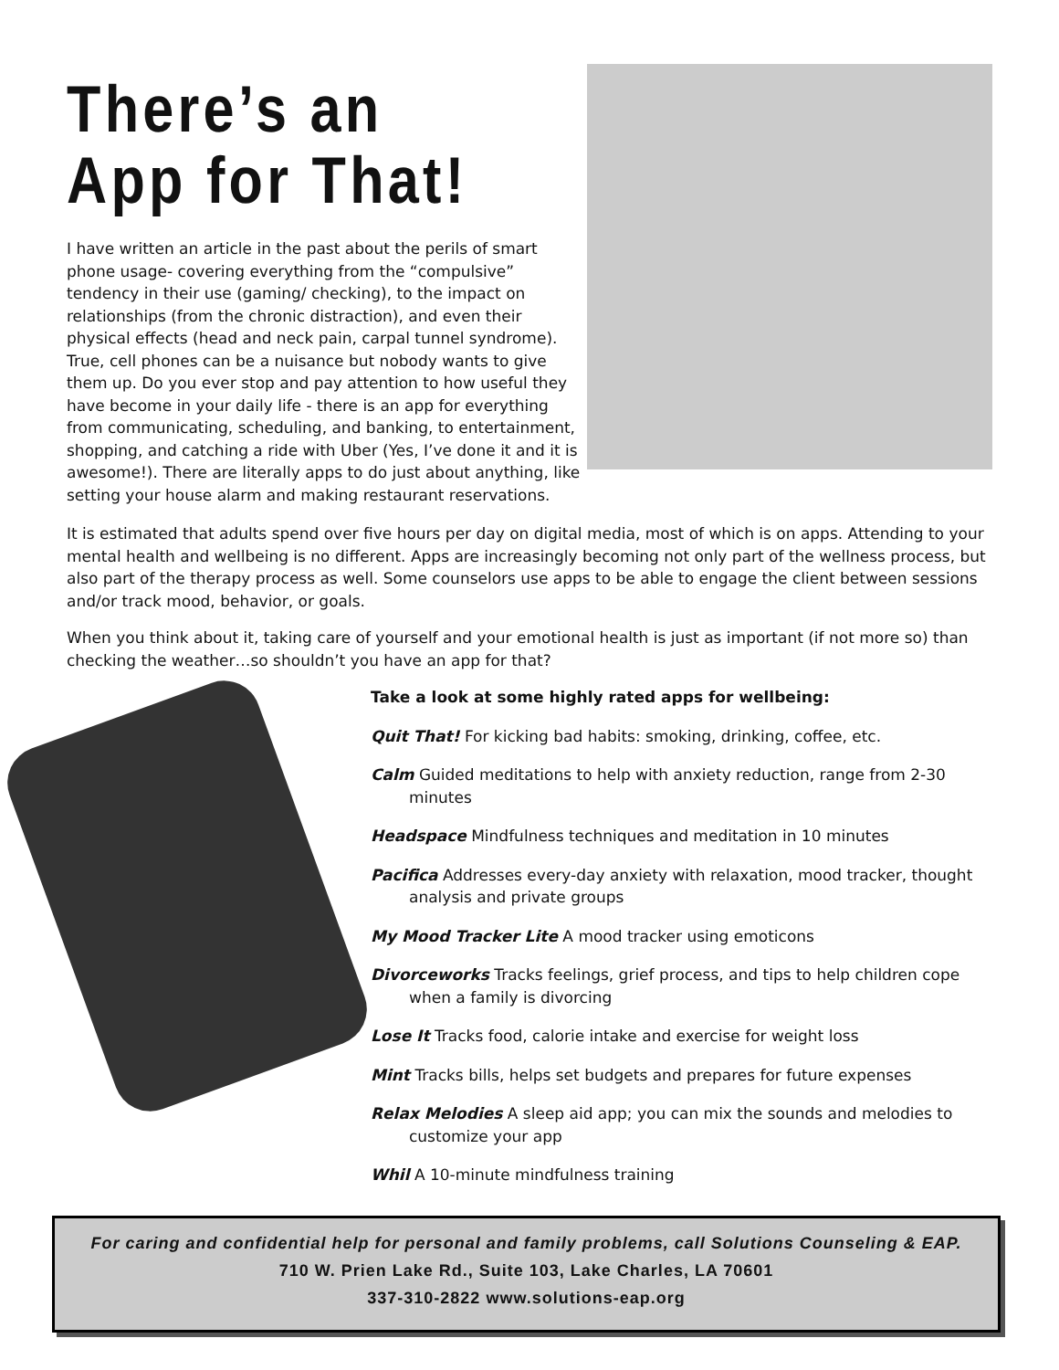There’s an App for That!
I have written an article in the past about the perils of smart phone usage- covering everything from the “compulsive” tendency in their use (gaming/ checking), to the impact on relationships (from the chronic distraction), and even their physical effects (head and neck pain, carpal tunnel syndrome). True, cell phones can be a nuisance but nobody wants to give them up. Do you ever stop and pay attention to how useful they have become in your daily life - there is an app for everything from communicating, scheduling, and banking, to entertainment, shopping, and catching a ride with Uber (Yes, I’ve done it and it is awesome!). There are literally apps to do just about anything, like setting your house alarm and making restaurant reservations.
It is estimated that adults spend over five hours per day on digital media, most of which is on apps. Attending to your mental health and wellbeing is no different. Apps are increasingly becoming not only part of the wellness process, but also part of the therapy process as well. Some counselors use apps to be able to engage the client between sessions and/or track mood, behavior, or goals.
When you think about it, taking care of yourself and your emotional health is just as important (if not more so) than checking the weather…so shouldn’t you have an app for that?
Take a look at some highly rated apps for wellbeing:
Quit That! For kicking bad habits: smoking, drinking, coffee, etc.
Calm Guided meditations to help with anxiety reduction, range from 2-30 minutes
Headspace Mindfulness techniques and meditation in 10 minutes
Pacifica Addresses every-day anxiety with relaxation, mood tracker, thought analysis and private groups
My Mood Tracker Lite A mood tracker using emoticons
Divorceworks Tracks feelings, grief process, and tips to help children cope when a family is divorcing
Lose It Tracks food, calorie intake and exercise for weight loss
Mint Tracks bills, helps set budgets and prepares for future expenses
Relax Melodies A sleep aid app; you can mix the sounds and melodies to customize your app
Whil A 10-minute mindfulness training
For caring and confidential help for personal and family problems, call Solutions Counseling & EAP.
710 W. Prien Lake Rd., Suite 103, Lake Charles, LA 70601
337-310-2822 www.solutions-eap.org